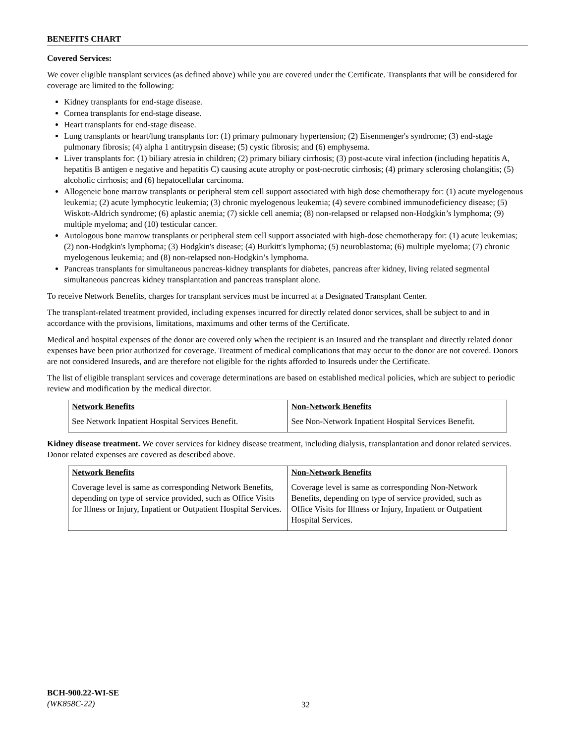BENEFITS CHART
Covered Services:
We cover eligible transplant services (as defined above) while you are covered under the Certificate. Transplants that will be considered for coverage are limited to the following:
Kidney transplants for end-stage disease.
Cornea transplants for end-stage disease.
Heart transplants for end-stage disease.
Lung transplants or heart/lung transplants for: (1) primary pulmonary hypertension; (2) Eisenmenger's syndrome; (3) end-stage pulmonary fibrosis; (4) alpha 1 antitrypsin disease; (5) cystic fibrosis; and (6) emphysema.
Liver transplants for: (1) biliary atresia in children; (2) primary biliary cirrhosis; (3) post-acute viral infection (including hepatitis A, hepatitis B antigen e negative and hepatitis C) causing acute atrophy or post-necrotic cirrhosis; (4) primary sclerosing cholangitis; (5) alcoholic cirrhosis; and (6) hepatocellular carcinoma.
Allogeneic bone marrow transplants or peripheral stem cell support associated with high dose chemotherapy for: (1) acute myelogenous leukemia; (2) acute lymphocytic leukemia; (3) chronic myelogenous leukemia; (4) severe combined immunodeficiency disease; (5) Wiskott-Aldrich syndrome; (6) aplastic anemia; (7) sickle cell anemia; (8) non-relapsed or relapsed non-Hodgkin’s lymphoma; (9) multiple myeloma; and (10) testicular cancer.
Autologous bone marrow transplants or peripheral stem cell support associated with high-dose chemotherapy for: (1) acute leukemias; (2) non-Hodgkin's lymphoma; (3) Hodgkin's disease; (4) Burkitt's lymphoma; (5) neuroblastoma; (6) multiple myeloma; (7) chronic myelogenous leukemia; and (8) non-relapsed non-Hodgkin’s lymphoma.
Pancreas transplants for simultaneous pancreas-kidney transplants for diabetes, pancreas after kidney, living related segmental simultaneous pancreas kidney transplantation and pancreas transplant alone.
To receive Network Benefits, charges for transplant services must be incurred at a Designated Transplant Center.
The transplant-related treatment provided, including expenses incurred for directly related donor services, shall be subject to and in accordance with the provisions, limitations, maximums and other terms of the Certificate.
Medical and hospital expenses of the donor are covered only when the recipient is an Insured and the transplant and directly related donor expenses have been prior authorized for coverage. Treatment of medical complications that may occur to the donor are not covered. Donors are not considered Insureds, and are therefore not eligible for the rights afforded to Insureds under the Certificate.
The list of eligible transplant services and coverage determinations are based on established medical policies, which are subject to periodic review and modification by the medical director.
| Network Benefits | Non-Network Benefits |
| --- | --- |
| See Network Inpatient Hospital Services Benefit. | See Non-Network Inpatient Hospital Services Benefit. |
Kidney disease treatment. We cover services for kidney disease treatment, including dialysis, transplantation and donor related services. Donor related expenses are covered as described above.
| Network Benefits | Non-Network Benefits |
| --- | --- |
| Coverage level is same as corresponding Network Benefits, depending on type of service provided, such as Office Visits for Illness or Injury, Inpatient or Outpatient Hospital Services. | Coverage level is same as corresponding Non-Network Benefits, depending on type of service provided, such as Office Visits for Illness or Injury, Inpatient or Outpatient Hospital Services. |
BCH-900.22-WI-SE
(WK858C-22)
32